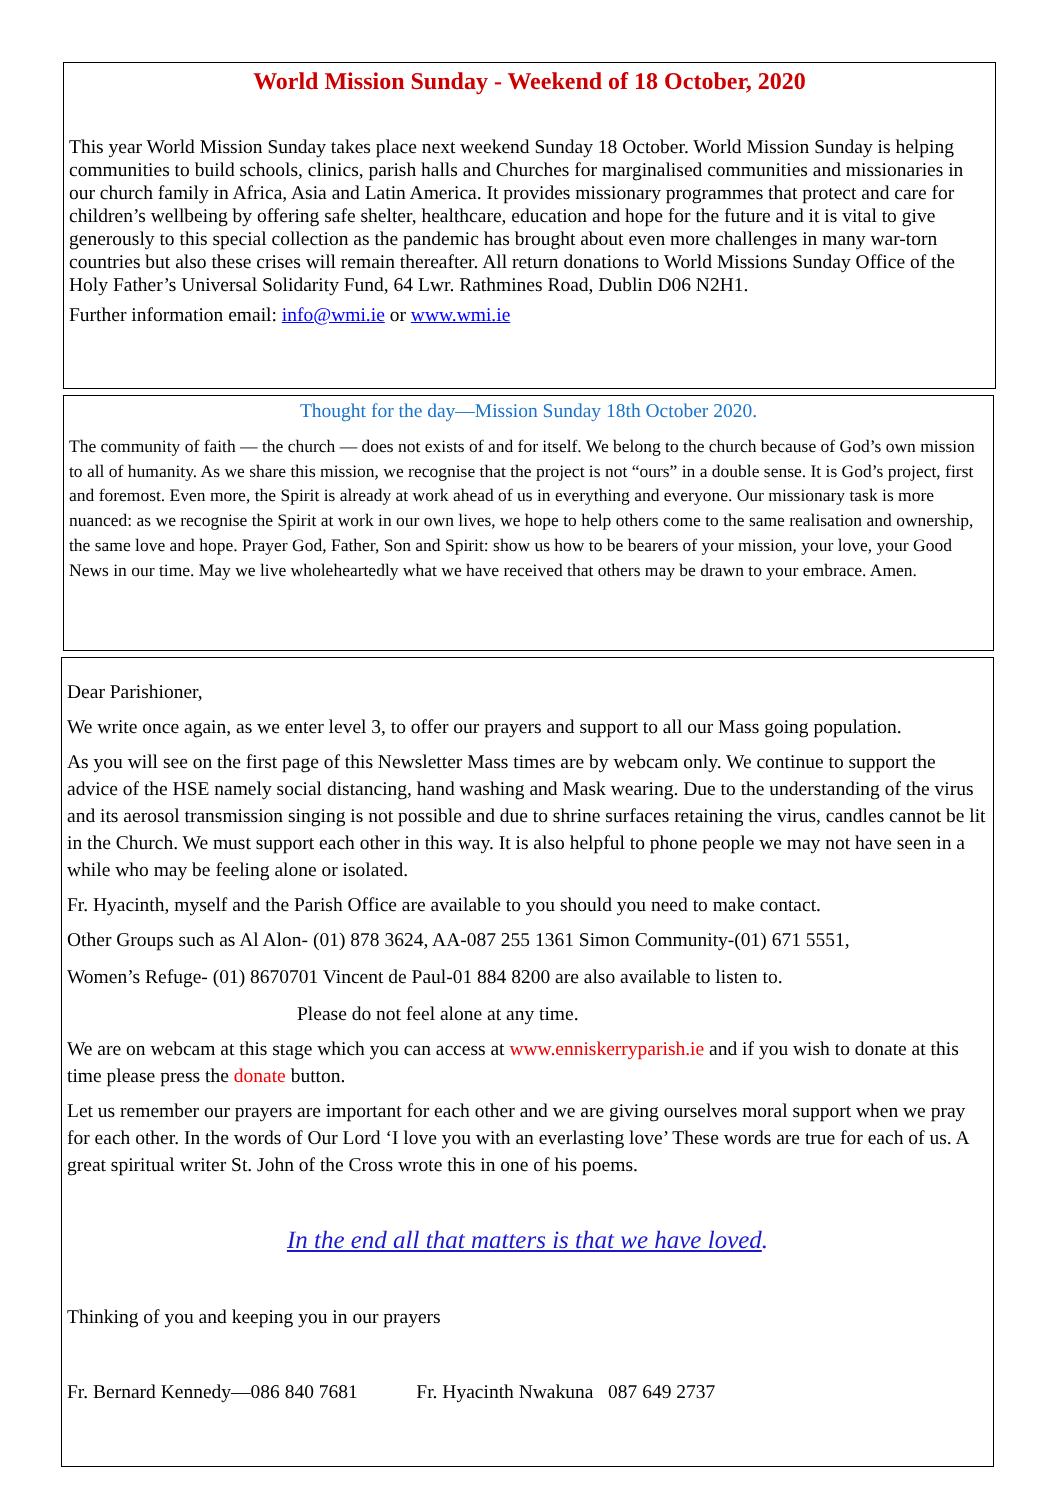World Mission Sunday - Weekend of 18 October, 2020
This year World Mission Sunday takes place next weekend Sunday 18 October. World Mission Sunday is helping communities to build schools, clinics, parish halls and Churches for marginalised communities and missionaries in our church family in Africa, Asia and Latin America. It provides missionary programmes that protect and care for children’s wellbeing by offering safe shelter, healthcare, education and hope for the future and it is vital to give generously to this special collection as the pandemic has brought about even more challenges in many war-torn countries but also these crises will remain thereafter. All return donations to World Missions Sunday Office of the Holy Father’s Universal Solidarity Fund, 64 Lwr. Rathmines Road, Dublin D06 N2H1.
Further information email: info@wmi.ie or www.wmi.ie
Thought for the day—Mission Sunday 18th October 2020.
The community of faith — the church — does not exists of and for itself. We belong to the church because of God’s own mission to all of humanity. As we share this mission, we recognise that the project is not “ours” in a double sense. It is God’s project, first and foremost. Even more, the Spirit is already at work ahead of us in everything and everyone. Our missionary task is more nuanced: as we recognise the Spirit at work in our own lives, we hope to help others come to the same realisation and ownership, the same love and hope. Prayer God, Father, Son and Spirit: show us how to be bearers of your mission, your love, your Good News in our time. May we live wholeheartedly what we have received that others may be drawn to your embrace. Amen.
Dear Parishioner,
We write once again, as we enter level 3, to offer our prayers and support to all our Mass going population.
As you will see on the first page of this Newsletter Mass times are by webcam only. We continue to support the advice of the HSE namely social distancing, hand washing and Mask wearing. Due to the understanding of the virus and its aerosol transmission singing is not possible and due to shrine surfaces retaining the virus, candles cannot be lit in the Church. We must support each other in this way. It is also helpful to phone people we may not have seen in a while who may be feeling alone or isolated.
Fr. Hyacinth, myself and the Parish Office are available to you should you need to make contact.
Other Groups such as Al Alon- (01) 878 3624, AA-087 255 1361 Simon Community-(01) 671 5551,
Women’s Refuge- (01) 8670701 Vincent de Paul-01 884 8200 are also available to listen to.
Please do not feel alone at any time.
We are on webcam at this stage which you can access at www.enniskerryparish.ie and if you wish to donate at this time please press the donate button.
Let us remember our prayers are important for each other and we are giving ourselves moral support when we pray for each other. In the words of Our Lord ‘I love you with an everlasting love’ These words are true for each of us. A great spiritual writer St. John of the Cross wrote this in one of his poems.
In the end all that matters is that we have loved.
Thinking of you and keeping you in our prayers
Fr. Bernard Kennedy—086 840 7681 Fr. Hyacinth Nwakuna 087 649 2737